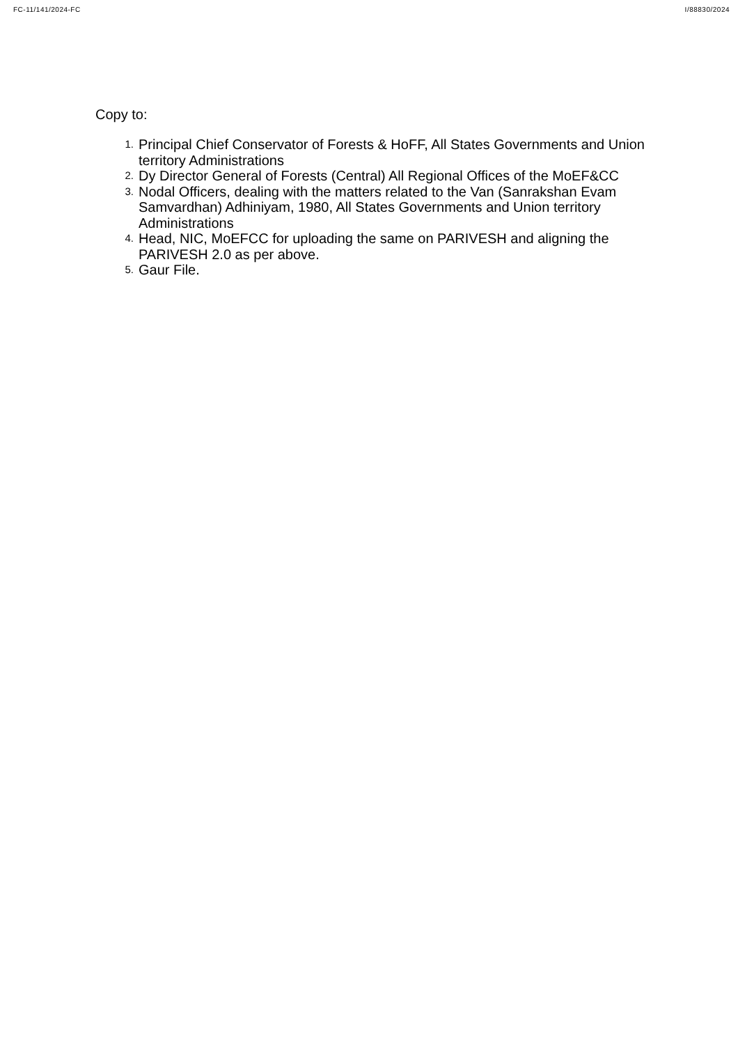FC-11/141/2024-FC I/88830/2024
Copy to:
1. Principal Chief Conservator of Forests & HoFF, All States Governments and Union territory Administrations
2. Dy Director General of Forests (Central) All Regional Offices of the MoEF&CC
3. Nodal Officers, dealing with the matters related to the Van (Sanrakshan Evam Samvardhan) Adhiniyam, 1980, All States Governments and Union territory Administrations
4. Head, NIC, MoEFCC for uploading the same on PARIVESH and aligning the PARIVESH 2.0 as per above.
5. Gaur File.